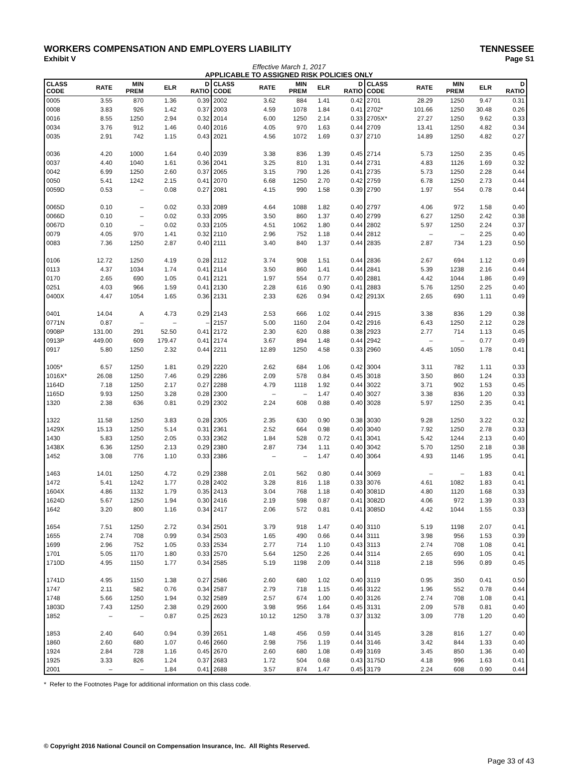WORKERS COMPENSATION AND EMPLOYERS LIABILITY TENNESSEE
Exhibit V Page S1
Effective March 1, 2017
APPLICABLE TO ASSIGNED RISK POLICIES ONLY
| CLASS CODE | RATE | MIN PREM | ELR | D RATIO | CLASS CODE | RATE | MIN PREM | ELR | D RATIO | CLASS CODE | RATE | MIN PREM | ELR | D RATIO |
| --- | --- | --- | --- | --- | --- | --- | --- | --- | --- | --- | --- | --- | --- | --- |
| 0005 | 3.55 | 870 | 1.36 | 0.39 | 2002 | 3.62 | 884 | 1.41 | 0.42 | 2701 | 28.29 | 1250 | 9.47 | 0.31 |
| 0008 | 3.83 | 926 | 1.42 | 0.37 | 2003 | 4.59 | 1078 | 1.84 | 0.41 | 2702* | 101.66 | 1250 | 30.48 | 0.26 |
| 0016 | 8.55 | 1250 | 2.94 | 0.32 | 2014 | 6.00 | 1250 | 2.14 | 0.33 | 2705X* | 27.27 | 1250 | 9.62 | 0.33 |
| 0034 | 3.76 | 912 | 1.46 | 0.40 | 2016 | 4.05 | 970 | 1.63 | 0.44 | 2709 | 13.41 | 1250 | 4.82 | 0.34 |
| 0035 | 2.91 | 742 | 1.15 | 0.43 | 2021 | 4.56 | 1072 | 1.69 | 0.37 | 2710 | 14.89 | 1250 | 4.82 | 0.27 |
| 0036 | 4.20 | 1000 | 1.64 | 0.40 | 2039 | 3.38 | 836 | 1.39 | 0.45 | 2714 | 5.73 | 1250 | 2.35 | 0.45 |
| 0037 | 4.40 | 1040 | 1.61 | 0.36 | 2041 | 3.25 | 810 | 1.31 | 0.44 | 2731 | 4.83 | 1126 | 1.69 | 0.32 |
| 0042 | 6.99 | 1250 | 2.60 | 0.37 | 2065 | 3.15 | 790 | 1.26 | 0.41 | 2735 | 5.73 | 1250 | 2.28 | 0.44 |
| 0050 | 5.41 | 1242 | 2.15 | 0.41 | 2070 | 6.68 | 1250 | 2.70 | 0.42 | 2759 | 6.78 | 1250 | 2.73 | 0.44 |
| 0059D | 0.53 | – | 0.08 | 0.27 | 2081 | 4.15 | 990 | 1.58 | 0.39 | 2790 | 1.97 | 554 | 0.78 | 0.44 |
| 0065D | 0.10 | – | 0.02 | 0.33 | 2089 | 4.64 | 1088 | 1.82 | 0.40 | 2797 | 4.06 | 972 | 1.58 | 0.40 |
| 0066D | 0.10 | – | 0.02 | 0.33 | 2095 | 3.50 | 860 | 1.37 | 0.40 | 2799 | 6.27 | 1250 | 2.42 | 0.38 |
| 0067D | 0.10 | – | 0.02 | 0.33 | 2105 | 4.51 | 1062 | 1.80 | 0.44 | 2802 | 5.97 | 1250 | 2.24 | 0.37 |
| 0079 | 4.05 | 970 | 1.41 | 0.32 | 2110 | 2.96 | 752 | 1.18 | 0.44 | 2812 | – | – | 2.25 | 0.40 |
| 0083 | 7.36 | 1250 | 2.87 | 0.40 | 2111 | 3.40 | 840 | 1.37 | 0.44 | 2835 | 2.87 | 734 | 1.23 | 0.50 |
| 0106 | 12.72 | 1250 | 4.19 | 0.28 | 2112 | 3.74 | 908 | 1.51 | 0.44 | 2836 | 2.67 | 694 | 1.12 | 0.49 |
| 0113 | 4.37 | 1034 | 1.74 | 0.41 | 2114 | 3.50 | 860 | 1.41 | 0.44 | 2841 | 5.39 | 1238 | 2.16 | 0.44 |
| 0170 | 2.65 | 690 | 1.05 | 0.41 | 2121 | 1.97 | 554 | 0.77 | 0.40 | 2881 | 4.42 | 1044 | 1.86 | 0.49 |
| 0251 | 4.03 | 966 | 1.59 | 0.41 | 2130 | 2.28 | 616 | 0.90 | 0.41 | 2883 | 5.76 | 1250 | 2.25 | 0.40 |
| 0400X | 4.47 | 1054 | 1.65 | 0.36 | 2131 | 2.33 | 626 | 0.94 | 0.42 | 2913X | 2.65 | 690 | 1.11 | 0.49 |
| 0401 | 14.04 | A | 4.73 | 0.29 | 2143 | 2.53 | 666 | 1.02 | 0.44 | 2915 | 3.38 | 836 | 1.29 | 0.38 |
| 0771N | 0.87 | – | – | – | 2157 | 5.00 | 1160 | 2.04 | 0.42 | 2916 | 6.43 | 1250 | 2.12 | 0.28 |
| 0908P | 131.00 | 291 | 52.50 | 0.41 | 2172 | 2.30 | 620 | 0.88 | 0.38 | 2923 | 2.77 | 714 | 1.13 | 0.45 |
| 0913P | 449.00 | 609 | 179.47 | 0.41 | 2174 | 3.67 | 894 | 1.48 | 0.44 | 2942 | – | – | 0.77 | 0.49 |
| 0917 | 5.80 | 1250 | 2.32 | 0.44 | 2211 | 12.89 | 1250 | 4.58 | 0.33 | 2960 | 4.45 | 1050 | 1.78 | 0.41 |
| 1005* | 6.57 | 1250 | 1.81 | 0.29 | 2220 | 2.62 | 684 | 1.06 | 0.42 | 3004 | 3.11 | 782 | 1.11 | 0.33 |
| 1016X* | 26.08 | 1250 | 7.46 | 0.29 | 2286 | 2.09 | 578 | 0.84 | 0.45 | 3018 | 3.50 | 860 | 1.24 | 0.33 |
| 1164D | 7.18 | 1250 | 2.17 | 0.27 | 2288 | 4.79 | 1118 | 1.92 | 0.44 | 3022 | 3.71 | 902 | 1.53 | 0.45 |
| 1165D | 9.93 | 1250 | 3.28 | 0.28 | 2300 | – | – | 1.47 | 0.40 | 3027 | 3.38 | 836 | 1.20 | 0.33 |
| 1320 | 2.38 | 636 | 0.81 | 0.29 | 2302 | 2.24 | 608 | 0.88 | 0.40 | 3028 | 5.97 | 1250 | 2.35 | 0.41 |
| 1322 | 11.58 | 1250 | 3.83 | 0.28 | 2305 | 2.35 | 630 | 0.90 | 0.38 | 3030 | 9.28 | 1250 | 3.22 | 0.32 |
| 1429X | 15.13 | 1250 | 5.14 | 0.31 | 2361 | 2.52 | 664 | 0.98 | 0.40 | 3040 | 7.92 | 1250 | 2.78 | 0.33 |
| 1430 | 5.83 | 1250 | 2.05 | 0.33 | 2362 | 1.84 | 528 | 0.72 | 0.41 | 3041 | 5.42 | 1244 | 2.13 | 0.40 |
| 1438X | 6.36 | 1250 | 2.13 | 0.29 | 2380 | 2.87 | 734 | 1.11 | 0.40 | 3042 | 5.70 | 1250 | 2.18 | 0.38 |
| 1452 | 3.08 | 776 | 1.10 | 0.33 | 2386 | – | – | 1.47 | 0.40 | 3064 | 4.93 | 1146 | 1.95 | 0.41 |
| 1463 | 14.01 | 1250 | 4.72 | 0.29 | 2388 | 2.01 | 562 | 0.80 | 0.44 | 3069 | – | – | 1.83 | 0.41 |
| 1472 | 5.41 | 1242 | 1.77 | 0.28 | 2402 | 3.28 | 816 | 1.18 | 0.33 | 3076 | 4.61 | 1082 | 1.83 | 0.41 |
| 1604X | 4.86 | 1132 | 1.79 | 0.35 | 2413 | 3.04 | 768 | 1.18 | 0.40 | 3081D | 4.80 | 1120 | 1.68 | 0.33 |
| 1624D | 5.67 | 1250 | 1.94 | 0.30 | 2416 | 2.19 | 598 | 0.87 | 0.41 | 3082D | 4.06 | 972 | 1.39 | 0.33 |
| 1642 | 3.20 | 800 | 1.16 | 0.34 | 2417 | 2.06 | 572 | 0.81 | 0.41 | 3085D | 4.42 | 1044 | 1.55 | 0.33 |
| 1654 | 7.51 | 1250 | 2.72 | 0.34 | 2501 | 3.79 | 918 | 1.47 | 0.40 | 3110 | 5.19 | 1198 | 2.07 | 0.41 |
| 1655 | 2.74 | 708 | 0.99 | 0.34 | 2503 | 1.65 | 490 | 0.66 | 0.44 | 3111 | 3.98 | 956 | 1.53 | 0.39 |
| 1699 | 2.96 | 752 | 1.05 | 0.33 | 2534 | 2.77 | 714 | 1.10 | 0.43 | 3113 | 2.74 | 708 | 1.08 | 0.41 |
| 1701 | 5.05 | 1170 | 1.80 | 0.33 | 2570 | 5.64 | 1250 | 2.26 | 0.44 | 3114 | 2.65 | 690 | 1.05 | 0.41 |
| 1710D | 4.95 | 1150 | 1.77 | 0.34 | 2585 | 5.19 | 1198 | 2.09 | 0.44 | 3118 | 2.18 | 596 | 0.89 | 0.45 |
| 1741D | 4.95 | 1150 | 1.38 | 0.27 | 2586 | 2.60 | 680 | 1.02 | 0.40 | 3119 | 0.95 | 350 | 0.41 | 0.50 |
| 1747 | 2.11 | 582 | 0.76 | 0.34 | 2587 | 2.79 | 718 | 1.15 | 0.46 | 3122 | 1.96 | 552 | 0.78 | 0.44 |
| 1748 | 5.66 | 1250 | 1.94 | 0.32 | 2589 | 2.57 | 674 | 1.00 | 0.40 | 3126 | 2.74 | 708 | 1.08 | 0.41 |
| 1803D | 7.43 | 1250 | 2.38 | 0.29 | 2600 | 3.98 | 956 | 1.64 | 0.45 | 3131 | 2.09 | 578 | 0.81 | 0.40 |
| 1852 | – | – | 0.87 | 0.25 | 2623 | 10.12 | 1250 | 3.78 | 0.37 | 3132 | 3.09 | 778 | 1.20 | 0.40 |
| 1853 | 2.40 | 640 | 0.94 | 0.39 | 2651 | 1.48 | 456 | 0.59 | 0.44 | 3145 | 3.28 | 816 | 1.27 | 0.40 |
| 1860 | 2.60 | 680 | 1.07 | 0.46 | 2660 | 2.98 | 756 | 1.19 | 0.44 | 3146 | 3.42 | 844 | 1.33 | 0.40 |
| 1924 | 2.84 | 728 | 1.16 | 0.45 | 2670 | 2.60 | 680 | 1.08 | 0.49 | 3169 | 3.45 | 850 | 1.36 | 0.40 |
| 1925 | 3.33 | 826 | 1.24 | 0.37 | 2683 | 1.72 | 504 | 0.68 | 0.43 | 3175D | 4.18 | 996 | 1.63 | 0.41 |
| 2001 | – | – | 1.84 | 0.41 | 2688 | 3.57 | 874 | 1.47 | 0.45 | 3179 | 2.24 | 608 | 0.90 | 0.44 |
* Refer to the Footnotes Page for additional information on this class code.
© Copyright 2016 National Council on Compensation Insurance, Inc. All Rights Reserved.
Page 33 of 43